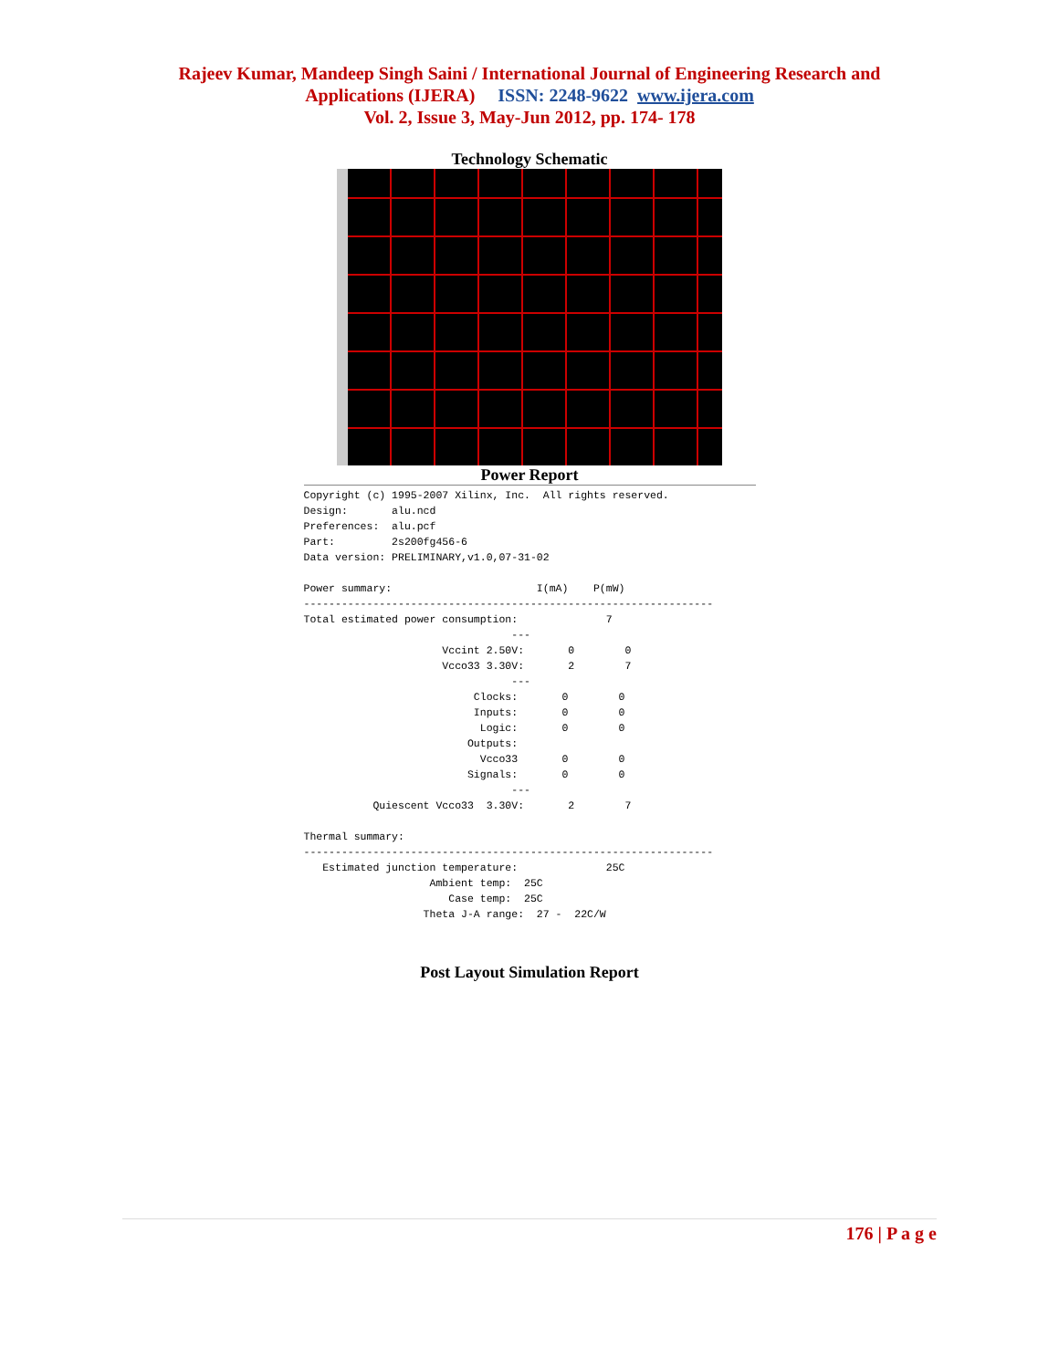Rajeev Kumar, Mandeep Singh Saini / International Journal of Engineering Research and
Applications (IJERA) ISSN: 2248-9622 www.ijera.com
Vol. 2, Issue 3, May-Jun 2012, pp. 174- 178
Technology Schematic
Power Report
Copyright (c) 1995-2007 Xilinx, Inc.  All rights reserved.
Design:       alu.ncd
Preferences:  alu.pcf
Part:         2s200fg456-6
Data version: PRELIMINARY,v1.0,07-31-02

Power summary:                       I(mA)    P(mW)
-----------------------------------------------------------------
Total estimated power consumption:              7
                                 ---
                      Vccint 2.50V:       0        0
                      Vcco33 3.30V:       2        7
                                 ---
                           Clocks:       0        0
                           Inputs:       0        0
                            Logic:       0        0
                          Outputs:
                            Vcco33       0        0
                          Signals:       0        0
                                 ---
           Quiescent Vcco33  3.30V:       2        7

Thermal summary:
-----------------------------------------------------------------
   Estimated junction temperature:              25C
                    Ambient temp:  25C
                       Case temp:  25C
                   Theta J-A range:  27 -  22C/W
Post Layout Simulation Report
176 | P a g e